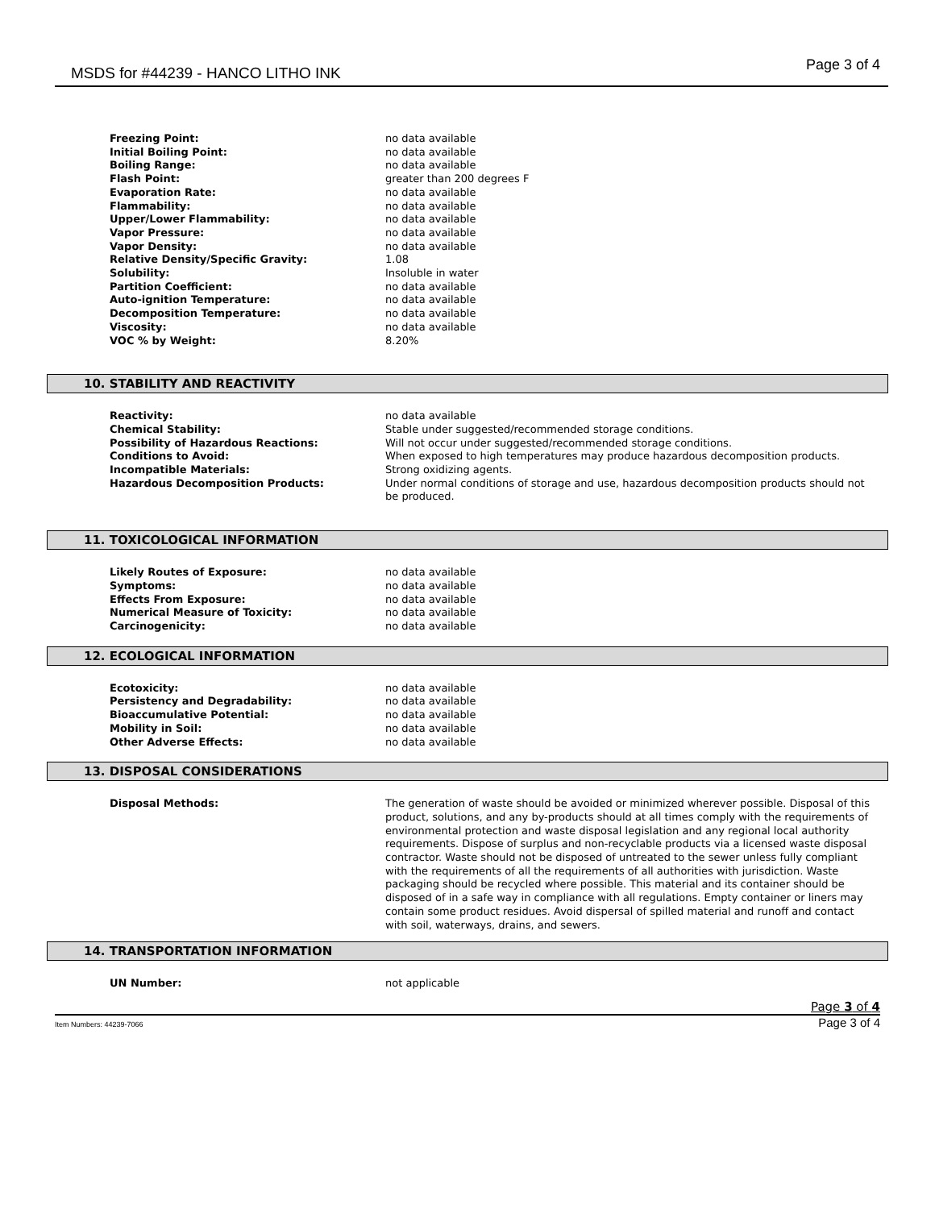MSDS for #44239 - HANCO LITHO INK Page 3 of 4
| Freezing Point: | no data available |
| Initial Boiling Point: | no data available |
| Boiling Range: | no data available |
| Flash Point: | greater than 200 degrees F |
| Evaporation Rate: | no data available |
| Flammability: | no data available |
| Upper/Lower Flammability: | no data available |
| Vapor Pressure: | no data available |
| Vapor Density: | no data available |
| Relative Density/Specific Gravity: | 1.08 |
| Solubility: | Insoluble in water |
| Partition Coefficient: | no data available |
| Auto-ignition Temperature: | no data available |
| Decomposition Temperature: | no data available |
| Viscosity: | no data available |
| VOC % by Weight: | 8.20% |
10. STABILITY AND REACTIVITY
| Reactivity: | no data available |
| Chemical Stability: | Stable under suggested/recommended storage conditions. |
| Possibility of Hazardous Reactions: | Will not occur under suggested/recommended storage conditions. |
| Conditions to Avoid: | When exposed to high temperatures may produce hazardous decomposition products. |
| Incompatible Materials: | Strong oxidizing agents. |
| Hazardous Decomposition Products: | Under normal conditions of storage and use, hazardous decomposition products should not be produced. |
11. TOXICOLOGICAL INFORMATION
| Likely Routes of Exposure: | no data available |
| Symptoms: | no data available |
| Effects From Exposure: | no data available |
| Numerical Measure of Toxicity: | no data available |
| Carcinogenicity: | no data available |
12. ECOLOGICAL INFORMATION
| Ecotoxicity: | no data available |
| Persistency and Degradability: | no data available |
| Bioaccumulative Potential: | no data available |
| Mobility in Soil: | no data available |
| Other Adverse Effects: | no data available |
13. DISPOSAL CONSIDERATIONS
| Disposal Methods: | The generation of waste should be avoided or minimized wherever possible. Disposal of this product, solutions, and any by-products should at all times comply with the requirements of environmental protection and waste disposal legislation and any regional local authority requirements. Dispose of surplus and non-recyclable products via a licensed waste disposal contractor. Waste should not be disposed of untreated to the sewer unless fully compliant with the requirements of all the requirements of all authorities with jurisdiction. Waste packaging should be recycled where possible. This material and its container should be disposed of in a safe way in compliance with all regulations. Empty container or liners may contain some product residues. Avoid dispersal of spilled material and runoff and contact with soil, waterways, drains, and sewers. |
14. TRANSPORTATION INFORMATION
| UN Number: | not applicable |
Page 3 of 4
Item Numbers: 44239-7066 Page 3 of 4